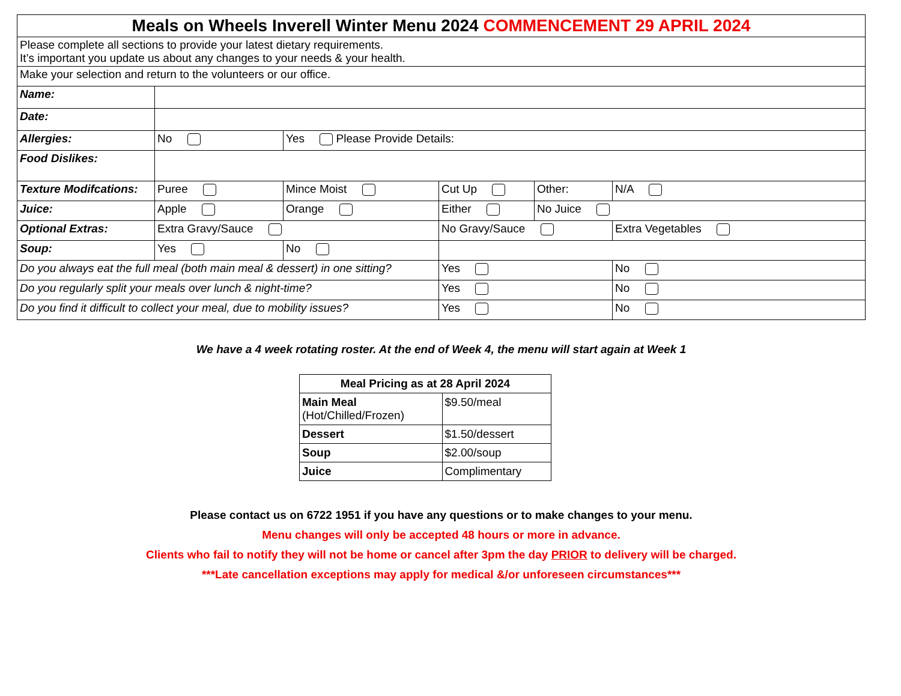| Meals on Wheels Inverell Winter Menu 2024 COMMENCEMENT 29 APRIL 2024 | | | | | | |
| Please complete all sections to provide your latest dietary requirements. It’s important you update us about any changes to your needs & your health. | | | | | | |
| Make your selection and return to the volunteers or our office. | | | | | | |
| Name: | | | | | | |
| Date: | | | | | | |
| Allergies: | No | Yes Please Provide Details: | | | | |
| Food Dislikes: | | | | | | |
| Texture Modifcations: | Puree | Mince Moist | Cut Up | Other: | | N/A |
| Juice: | Apple | Orange | Either | No Juice | | |
| Optional Extras: | Extra Gravy/Sauce | | No Gravy/Sauce | | Extra Vegetables | |
| Soup: | Yes | No | | | | |
| Do you always eat the full meal (both main meal & dessert) in one sitting? | | | Yes | | No | |
| Do you regularly split your meals over lunch & night-time? | | | Yes | | No | |
| Do you find it difficult to collect your meal, due to mobility issues? | | | Yes | | No | |
We have a 4 week rotating roster. At the end of Week 4, the menu will start again at Week 1
| Meal Pricing as at 28 April 2024 | |
| --- | --- |
| Main Meal (Hot/Chilled/Frozen) | $9.50/meal |
| Dessert | $1.50/dessert |
| Soup | $2.00/soup |
| Juice | Complimentary |
Please contact us on 6722 1951 if you have any questions or to make changes to your menu.
Menu changes will only be accepted 48 hours or more in advance.
Clients who fail to notify they will not be home or cancel after 3pm the day PRIOR to delivery will be charged.
***Late cancellation exceptions may apply for medical &/or unforeseen circumstances***